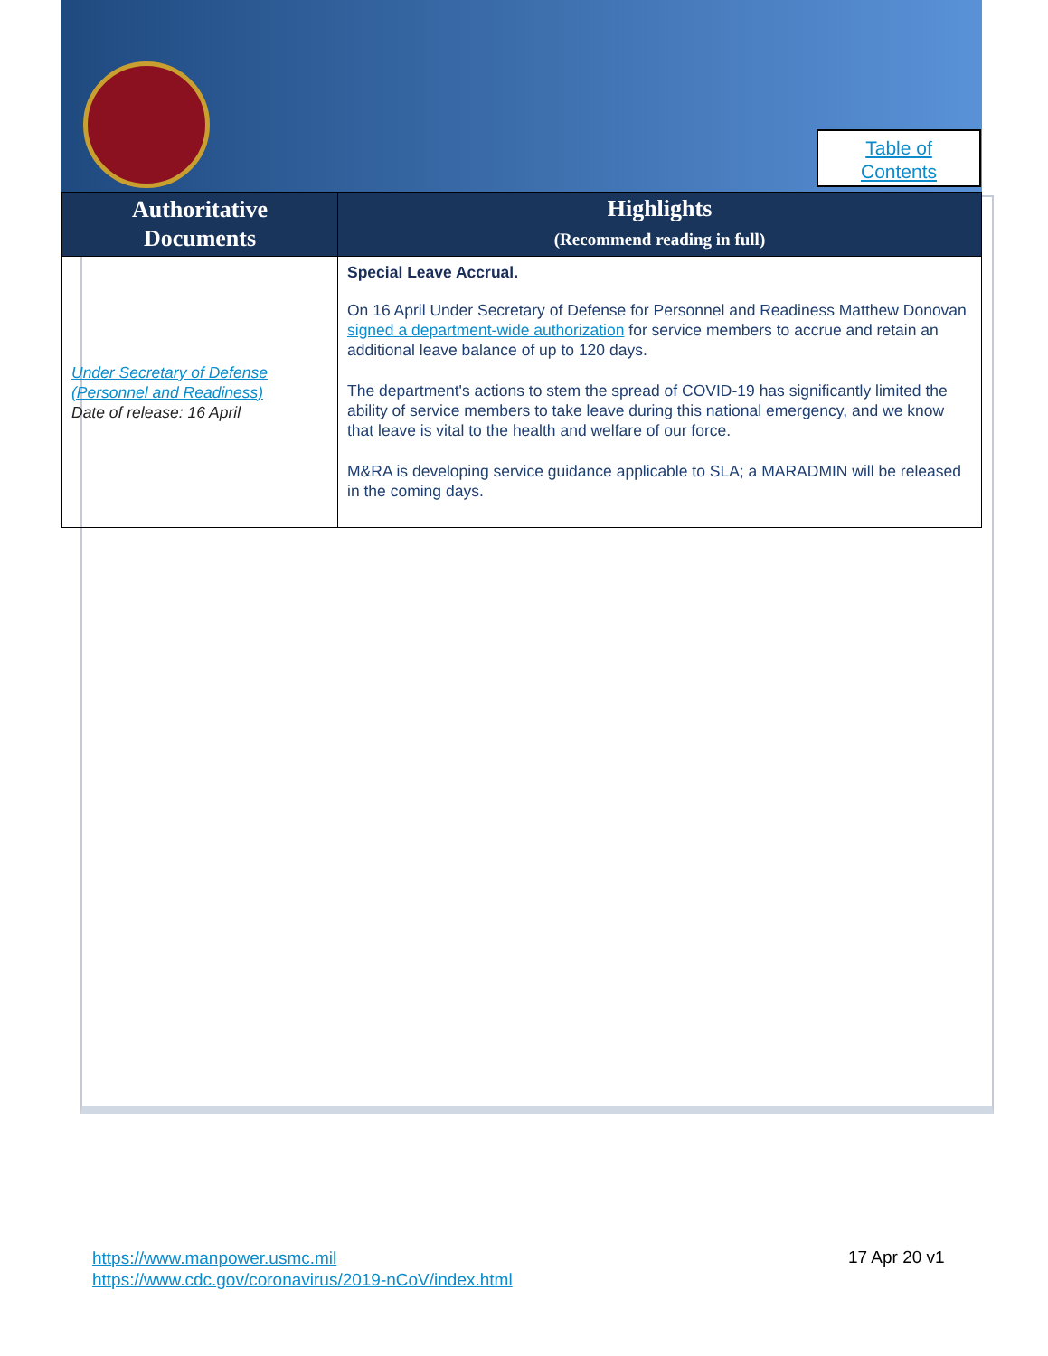Table of
Contents
| Authoritative Documents | Highlights (Recommend reading in full) |
| --- | --- |
| Under Secretary of Defense (Personnel and Readiness) Date of release: 16 April | Special Leave Accrual. On 16 April Under Secretary of Defense for Personnel and Readiness Matthew Donovan signed a department-wide authorization for service members to accrue and retain an additional leave balance of up to 120 days. The department's actions to stem the spread of COVID-19 has significantly limited the ability of service members to take leave during this national emergency, and we know that leave is vital to the health and welfare of our force. M&RA is developing service guidance applicable to SLA; a MARADMIN will be released in the coming days. |
https://www.manpower.usmc.mil
https://www.cdc.gov/coronavirus/2019-nCoV/index.html
17 Apr 20 v1